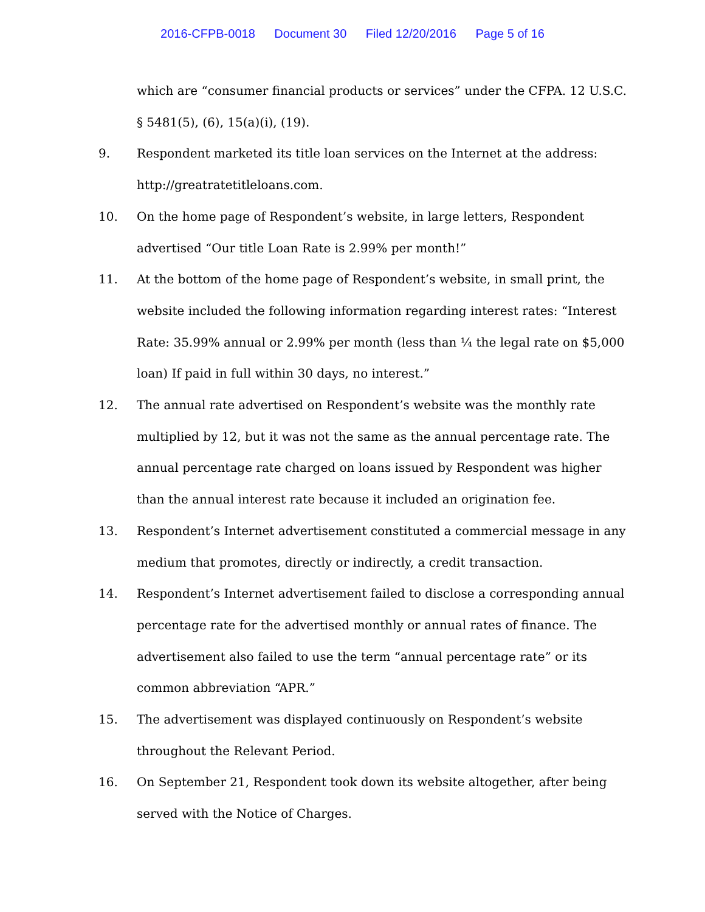2016-CFPB-0018 Document 30 Filed 12/20/2016 Page 5 of 16
which are “consumer financial products or services” under the CFPA. 12 U.S.C. § 5481(5), (6), 15(a)(i), (19).
9. Respondent marketed its title loan services on the Internet at the address: http://greatratetitleloans.com.
10. On the home page of Respondent’s website, in large letters, Respondent advertised “Our title Loan Rate is 2.99% per month!”
11. At the bottom of the home page of Respondent’s website, in small print, the website included the following information regarding interest rates: “Interest Rate: 35.99% annual or 2.99% per month (less than ¼ the legal rate on $5,000 loan) If paid in full within 30 days, no interest.”
12. The annual rate advertised on Respondent’s website was the monthly rate multiplied by 12, but it was not the same as the annual percentage rate. The annual percentage rate charged on loans issued by Respondent was higher than the annual interest rate because it included an origination fee.
13. Respondent’s Internet advertisement constituted a commercial message in any medium that promotes, directly or indirectly, a credit transaction.
14. Respondent’s Internet advertisement failed to disclose a corresponding annual percentage rate for the advertised monthly or annual rates of finance. The advertisement also failed to use the term “annual percentage rate” or its common abbreviation “APR.”
15. The advertisement was displayed continuously on Respondent’s website throughout the Relevant Period.
16. On September 21, Respondent took down its website altogether, after being served with the Notice of Charges.